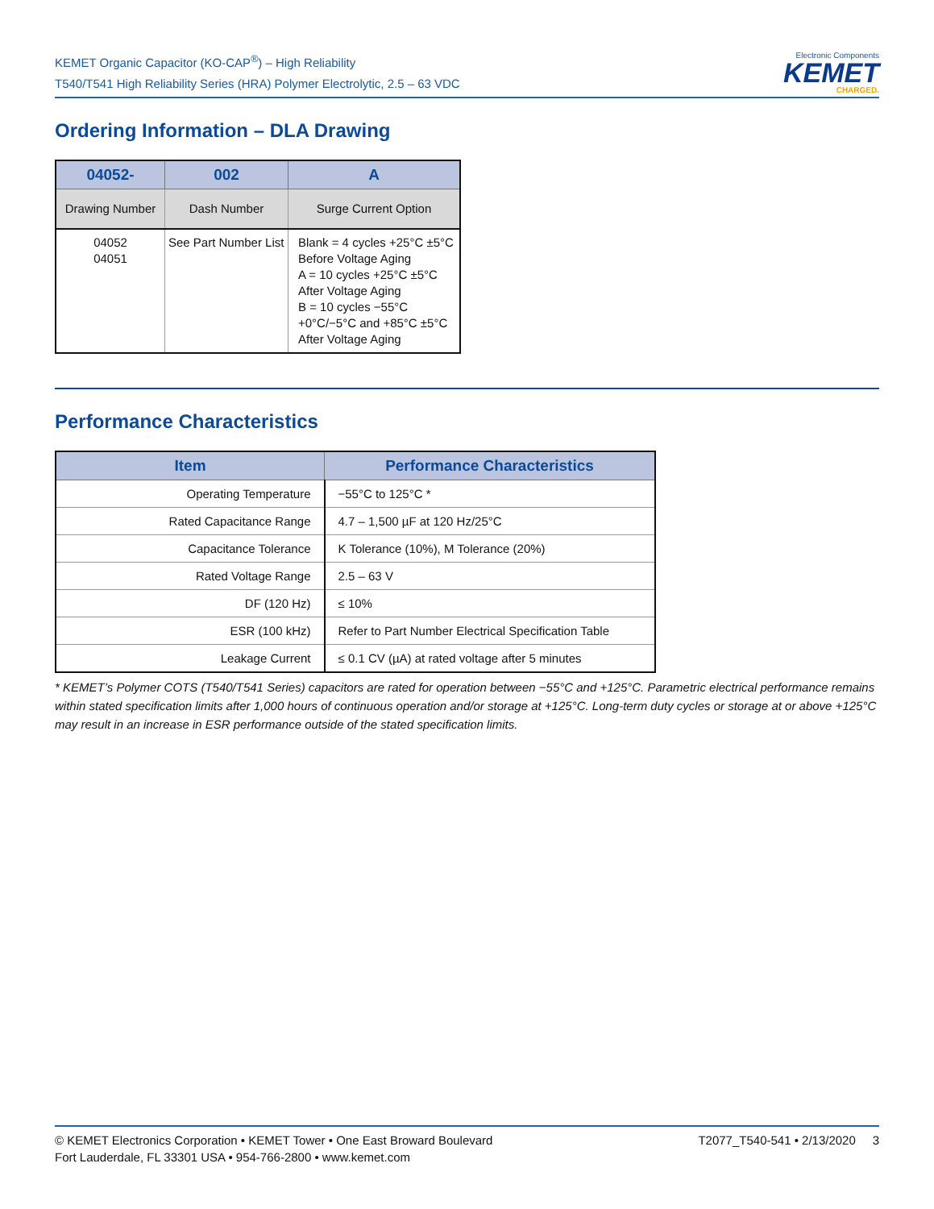KEMET Organic Capacitor (KO-CAP<sup>®</sup>) – High Reliability
T540/T541 High Reliability Series (HRA) Polymer Electrolytic, 2.5 – 63 VDC
Electronic Components
KEMET
CHARGED.
Ordering Information – DLA Drawing
| 04052- | 002 | A |
| --- | --- | --- |
| Drawing Number | Dash Number | Surge Current Option |
| 04052 04051 | See Part Number List | Blank = 4 cycles +25°C ±5°C Before Voltage Aging A = 10 cycles +25°C ±5°C After Voltage Aging B = 10 cycles −55°C +0°C/−5°C and +85°C ±5°C After Voltage Aging |
Performance Characteristics
| Item | Performance Characteristics |
| --- | --- |
| Operating Temperature | −55°C to 125°C * |
| Rated Capacitance Range | 4.7 – 1,500 µF at 120 Hz/25°C |
| Capacitance Tolerance | K Tolerance (10%), M Tolerance (20%) |
| Rated Voltage Range | 2.5 – 63 V |
| DF (120 Hz) | ≤ 10% |
| ESR (100 kHz) | Refer to Part Number Electrical Specification Table |
| Leakage Current | ≤ 0.1 CV (µA) at rated voltage after 5 minutes |
* KEMET’s Polymer COTS (T540/T541 Series) capacitors are rated for operation between −55°C and +125°C. Parametric electrical performance remains within stated specification limits after 1,000 hours of continuous operation and/or storage at +125°C. Long-term duty cycles or storage at or above +125°C may result in an increase in ESR performance outside of the stated specification limits.
© KEMET Electronics Corporation • KEMET Tower • One East Broward Boulevard
Fort Lauderdale, FL 33301 USA • 954-766-2800 • www.kemet.com
T2077_T540-541 • 2/13/2020 3